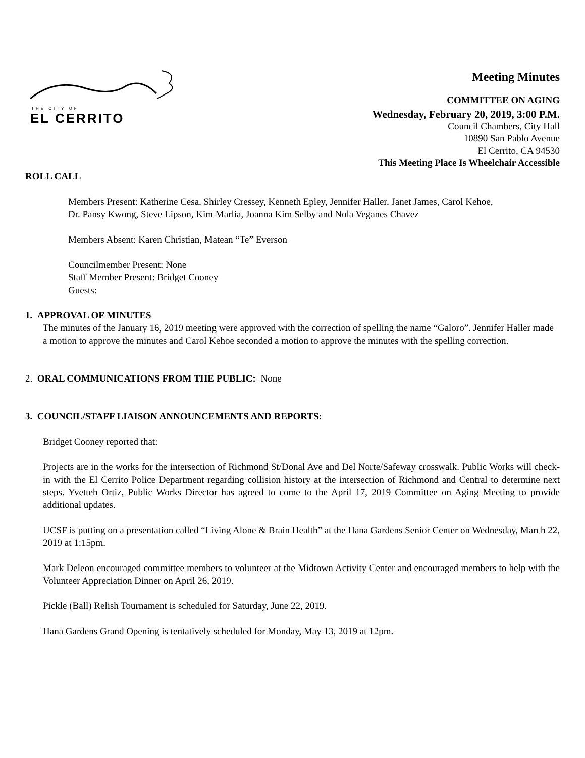THE CITY OF
EL CERRITO
Meeting Minutes
COMMITTEE ON AGING
Wednesday, February 20, 2019, 3:00 P.M.
Council Chambers, City Hall
10890 San Pablo Avenue
El Cerrito, CA 94530
This Meeting Place Is Wheelchair Accessible
ROLL CALL
Members Present: Katherine Cesa, Shirley Cressey, Kenneth Epley, Jennifer Haller, Janet James, Carol Kehoe, Dr. Pansy Kwong, Steve Lipson, Kim Marlia, Joanna Kim Selby and Nola Veganes Chavez
Members Absent: Karen Christian, Matean “Te” Everson
Councilmember Present: None
Staff Member Present: Bridget Cooney
Guests:
1. APPROVAL OF MINUTES
The minutes of the January 16, 2019 meeting were approved with the correction of spelling the name “Galoro”. Jennifer Haller made a motion to approve the minutes and Carol Kehoe seconded a motion to approve the minutes with the spelling correction.
2. ORAL COMMUNICATIONS FROM THE PUBLIC: None
3. COUNCIL/STAFF LIAISON ANNOUNCEMENTS AND REPORTS:
Bridget Cooney reported that:
Projects are in the works for the intersection of Richmond St/Donal Ave and Del Norte/Safeway crosswalk. Public Works will check-in with the El Cerrito Police Department regarding collision history at the intersection of Richmond and Central to determine next steps. Yvetteh Ortiz, Public Works Director has agreed to come to the April 17, 2019 Committee on Aging Meeting to provide additional updates.
UCSF is putting on a presentation called “Living Alone & Brain Health” at the Hana Gardens Senior Center on Wednesday, March 22, 2019 at 1:15pm.
Mark Deleon encouraged committee members to volunteer at the Midtown Activity Center and encouraged members to help with the Volunteer Appreciation Dinner on April 26, 2019.
Pickle (Ball) Relish Tournament is scheduled for Saturday, June 22, 2019.
Hana Gardens Grand Opening is tentatively scheduled for Monday, May 13, 2019 at 12pm.